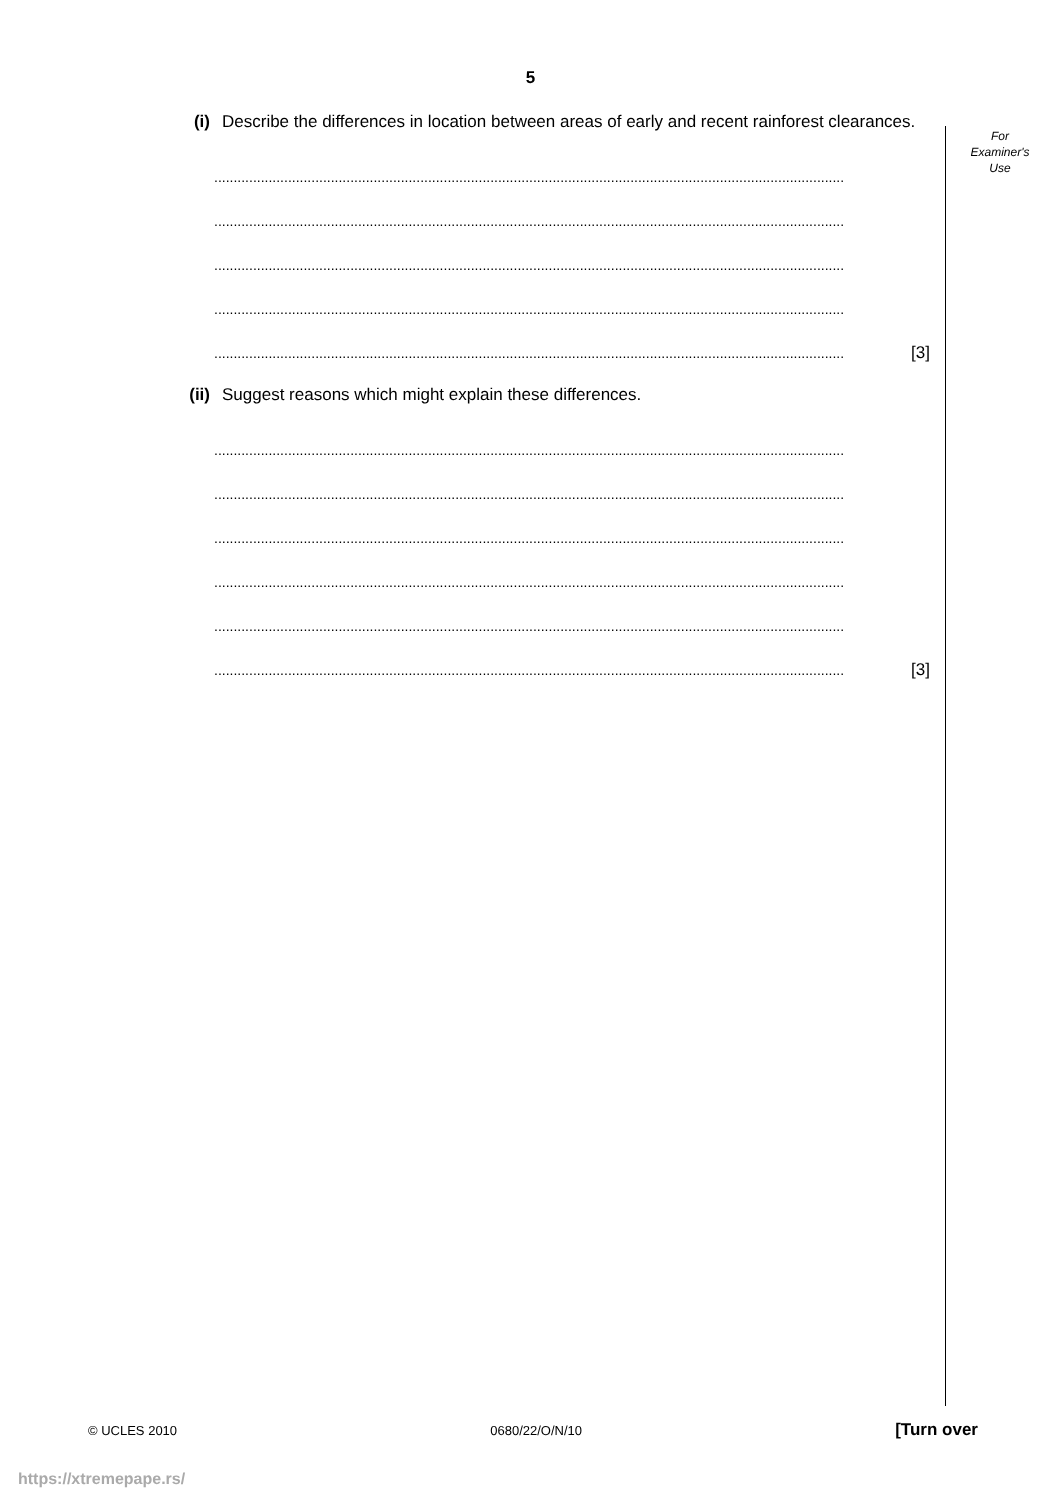5
For
Examiner's
Use
(i) Describe the differences in location between areas of early and recent rainforest clearances.
..................................................................................................................................................................
..................................................................................................................................................................
..................................................................................................................................................................
..................................................................................................................................................................
.................................................................................................................................................................. [3]
(ii) Suggest reasons which might explain these differences.
..................................................................................................................................................................
..................................................................................................................................................................
..................................................................................................................................................................
..................................................................................................................................................................
..................................................................................................................................................................
.................................................................................................................................................................. [3]
© UCLES 2010 0680/22/O/N/10 [Turn over
https://xtremepape.rs/